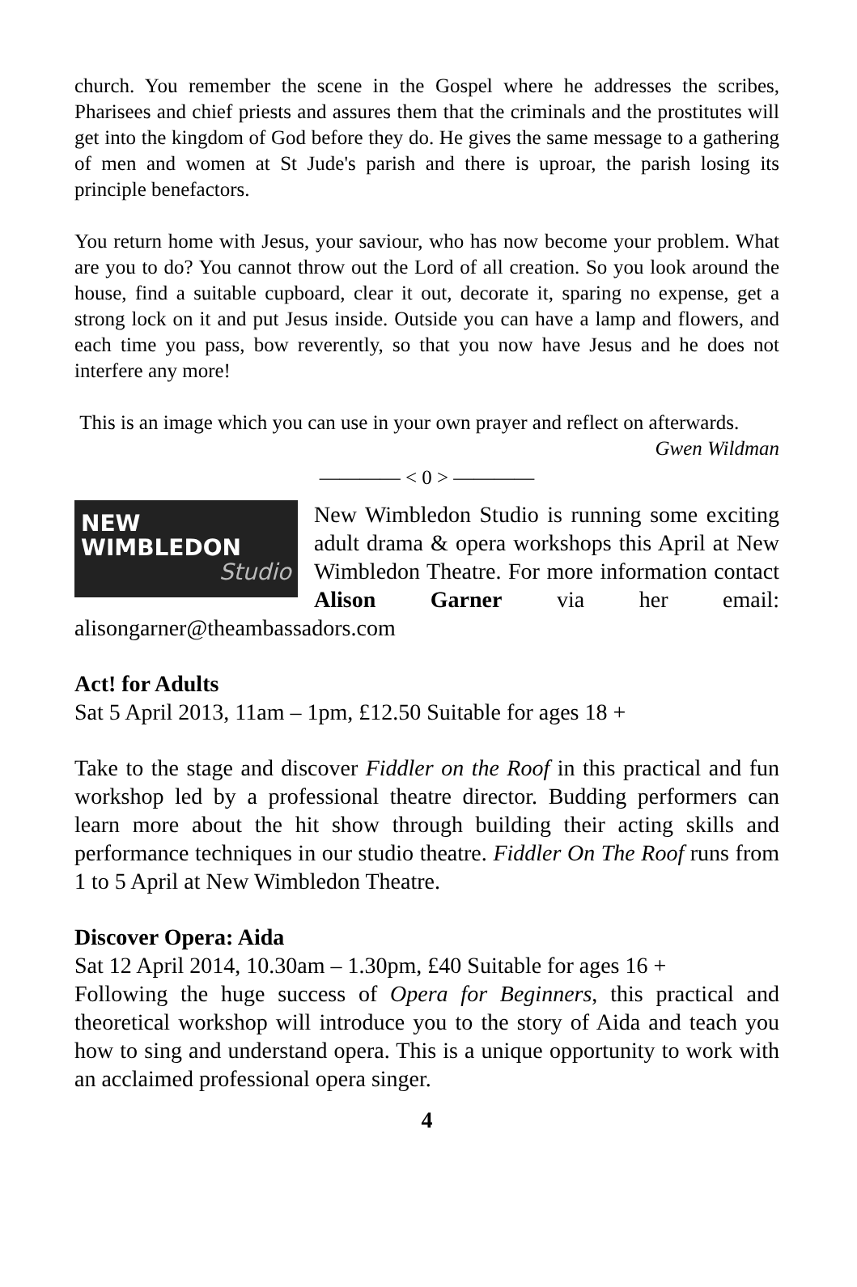church. You remember the scene in the Gospel where he addresses the scribes, Pharisees and chief priests and assures them that the criminals and the prostitutes will get into the kingdom of God before they do. He gives the same message to a gathering of men and women at St Jude's parish and there is uproar, the parish losing its principle benefactors.
You return home with Jesus, your saviour, who has now become your problem. What are you to do? You cannot throw out the Lord of all creation. So you look around the house, find a suitable cupboard, clear it out, decorate it, sparing no expense, get a strong lock on it and put Jesus inside. Outside you can have a lamp and flowers, and each time you pass, bow reverently, so that you now have Jesus and he does not interfere any more!
This is an image which you can use in your own prayer and reflect on afterwards.
Gwen Wildman
———— < 0 > ————
NEW WIMBLEDON
Studio
New Wimbledon Studio is running some exciting adult drama & opera workshops this April at New Wimbledon Theatre. For more information contact Alison Garner via her email: alisongarner@theambassadors.com
Act! for Adults
Sat 5 April 2013, 11am – 1pm, £12.50 Suitable for ages 18 +
Take to the stage and discover Fiddler on the Roof in this practical and fun workshop led by a professional theatre director. Budding performers can learn more about the hit show through building their acting skills and performance techniques in our studio theatre. Fiddler On The Roof runs from 1 to 5 April at New Wimbledon Theatre.
Discover Opera: Aida
Sat 12 April 2014, 10.30am – 1.30pm, £40 Suitable for ages 16 +
Following the huge success of Opera for Beginners, this practical and theoretical workshop will introduce you to the story of Aida and teach you how to sing and understand opera. This is a unique opportunity to work with an acclaimed professional opera singer.
4